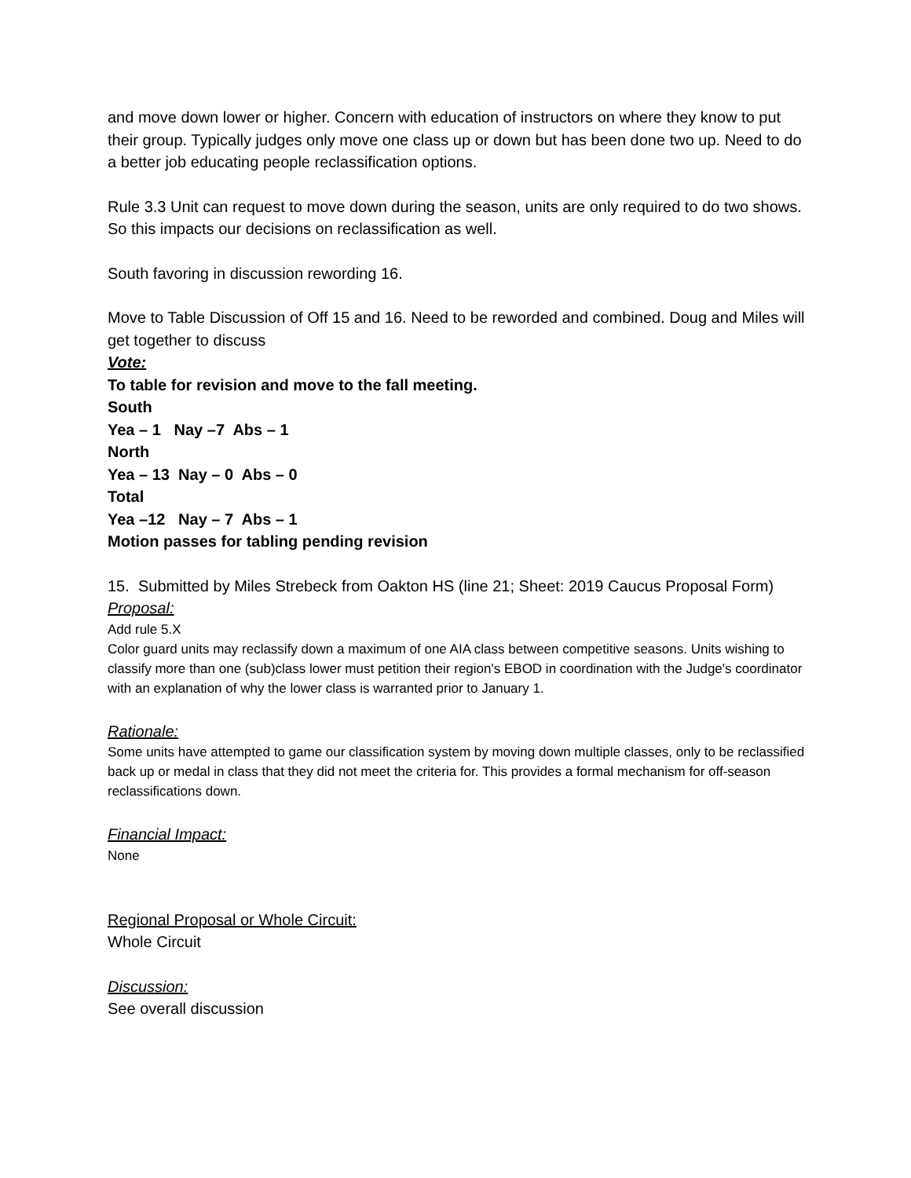and move down lower or higher. Concern with education of instructors on where they know to put their group. Typically judges only move one class up or down but has been done two up. Need to do a better job educating people reclassification options.
Rule 3.3 Unit can request to move down during the season, units are only required to do two shows. So this impacts our decisions on reclassification as well.
South favoring in discussion rewording 16.
Move to Table Discussion of Off 15 and 16. Need to be reworded and combined. Doug and Miles will get together to discuss
Vote:
To table for revision and move to the fall meeting.
South
Yea – 1 Nay –7 Abs – 1
North
Yea – 13 Nay – 0 Abs – 0
Total
Yea –12 Nay – 7 Abs – 1
Motion passes for tabling pending revision
15. Submitted by Miles Strebeck from Oakton HS (line 21; Sheet: 2019 Caucus Proposal Form)
Proposal:
Add rule 5.X
Color guard units may reclassify down a maximum of one AIA class between competitive seasons. Units wishing to classify more than one (sub)class lower must petition their region's EBOD in coordination with the Judge's coordinator with an explanation of why the lower class is warranted prior to January 1.
Rationale:
Some units have attempted to game our classification system by moving down multiple classes, only to be reclassified back up or medal in class that they did not meet the criteria for. This provides a formal mechanism for off-season reclassifications down.
Financial Impact:
None
Regional Proposal or Whole Circuit:
Whole Circuit
Discussion:
See overall discussion